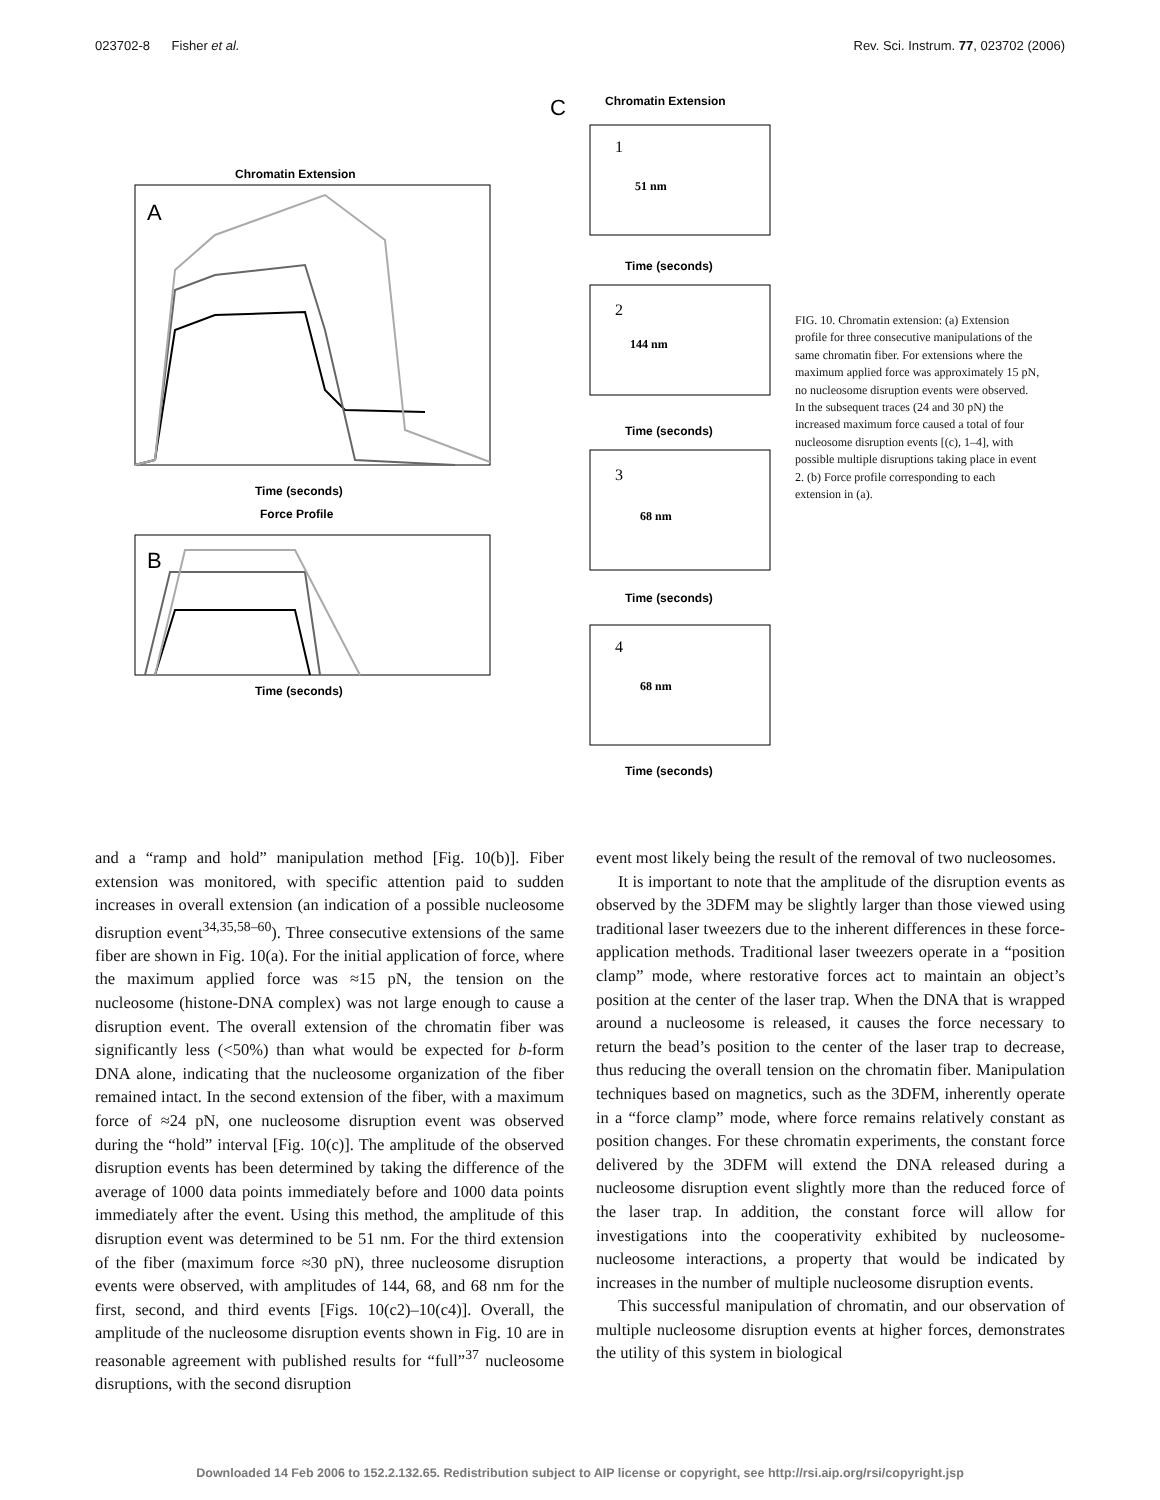023702-8 Fisher et al. Rev. Sci. Instrum. 77, 023702 (2006)
Chromatin Extension
A
Time (seconds)
Force Profile
B
Time (seconds)
Chromatin Extension
C
1
51 nm
Time (seconds)
2
144 nm
Time (seconds)
3
68 nm
Time (seconds)
4
68 nm
Time (seconds)
FIG. 10. Chromatin extension: (a) Extension profile for three consecutive manipulations of the same chromatin fiber. For extensions where the maximum applied force was approximately 15 pN, no nucleosome disruption events were observed. In the subsequent traces (24 and 30 pN) the increased maximum force caused a total of four nucleosome disruption events [(c), 1–4], with possible multiple disruptions taking place in event 2. (b) Force profile corresponding to each extension in (a).
and a “ramp and hold” manipulation method [Fig. 10(b)]. Fiber extension was monitored, with specific attention paid to sudden increases in overall extension (an indication of a possible nucleosome disruption event<sup>34,35,58–60</sup>). Three consecutive extensions of the same fiber are shown in Fig. 10(a). For the initial application of force, where the maximum applied force was ≈15 pN, the tension on the nucleosome (histone-DNA complex) was not large enough to cause a disruption event. The overall extension of the chromatin fiber was significantly less (<50%) than what would be expected for b-form DNA alone, indicating that the nucleosome organization of the fiber remained intact. In the second extension of the fiber, with a maximum force of ≈24 pN, one nucleosome disruption event was observed during the “hold” interval [Fig. 10(c)]. The amplitude of the observed disruption events has been determined by taking the difference of the average of 1000 data points immediately before and 1000 data points immediately after the event. Using this method, the amplitude of this disruption event was determined to be 51 nm. For the third extension of the fiber (maximum force ≈30 pN), three nucleosome disruption events were observed, with amplitudes of 144, 68, and 68 nm for the first, second, and third events [Figs. 10(c2)–10(c4)]. Overall, the amplitude of the nucleosome disruption events shown in Fig. 10 are in reasonable agreement with published results for “full”<sup>37</sup> nucleosome disruptions, with the second disruption
event most likely being the result of the removal of two nucleosomes.
It is important to note that the amplitude of the disruption events as observed by the 3DFM may be slightly larger than those viewed using traditional laser tweezers due to the inherent differences in these force-application methods. Traditional laser tweezers operate in a “position clamp” mode, where restorative forces act to maintain an object’s position at the center of the laser trap. When the DNA that is wrapped around a nucleosome is released, it causes the force necessary to return the bead’s position to the center of the laser trap to decrease, thus reducing the overall tension on the chromatin fiber. Manipulation techniques based on magnetics, such as the 3DFM, inherently operate in a “force clamp” mode, where force remains relatively constant as position changes. For these chromatin experiments, the constant force delivered by the 3DFM will extend the DNA released during a nucleosome disruption event slightly more than the reduced force of the laser trap. In addition, the constant force will allow for investigations into the cooperativity exhibited by nucleosome-nucleosome interactions, a property that would be indicated by increases in the number of multiple nucleosome disruption events.
This successful manipulation of chromatin, and our observation of multiple nucleosome disruption events at higher forces, demonstrates the utility of this system in biological
Downloaded 14 Feb 2006 to 152.2.132.65. Redistribution subject to AIP license or copyright, see http://rsi.aip.org/rsi/copyright.jsp